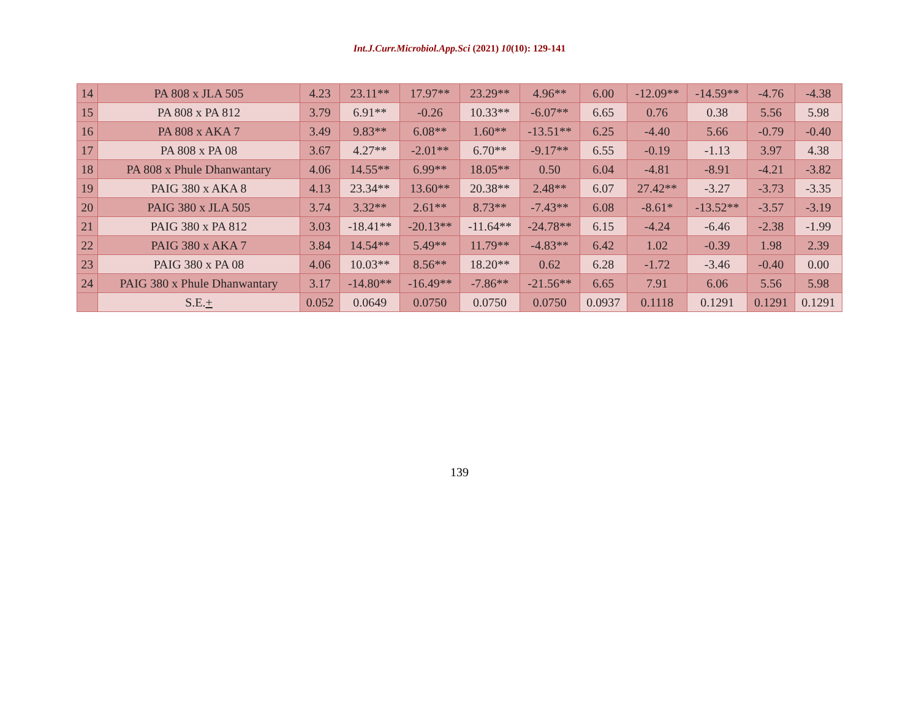Int.J.Curr.Microbiol.App.Sci (2021) 10(10): 129-141
| 14 | PA 808 x JLA 505 | 4.23 | 23.11** | 17.97** | 23.29** | 4.96** | 6.00 | -12.09** | -14.59** | -4.76 | -4.38 |
| 15 | PA 808 x PA 812 | 3.79 | 6.91** | -0.26 | 10.33** | -6.07** | 6.65 | 0.76 | 0.38 | 5.56 | 5.98 |
| 16 | PA 808 x AKA 7 | 3.49 | 9.83** | 6.08** | 1.60** | -13.51** | 6.25 | -4.40 | 5.66 | -0.79 | -0.40 |
| 17 | PA 808 x PA 08 | 3.67 | 4.27** | -2.01** | 6.70** | -9.17** | 6.55 | -0.19 | -1.13 | 3.97 | 4.38 |
| 18 | PA 808 x Phule Dhanwantary | 4.06 | 14.55** | 6.99** | 18.05** | 0.50 | 6.04 | -4.81 | -8.91 | -4.21 | -3.82 |
| 19 | PAIG 380 x AKA 8 | 4.13 | 23.34** | 13.60** | 20.38** | 2.48** | 6.07 | 27.42** | -3.27 | -3.73 | -3.35 |
| 20 | PAIG 380 x JLA 505 | 3.74 | 3.32** | 2.61** | 8.73** | -7.43** | 6.08 | -8.61* | -13.52** | -3.57 | -3.19 |
| 21 | PAIG 380 x PA 812 | 3.03 | -18.41** | -20.13** | -11.64** | -24.78** | 6.15 | -4.24 | -6.46 | -2.38 | -1.99 |
| 22 | PAIG 380 x AKA 7 | 3.84 | 14.54** | 5.49** | 11.79** | -4.83** | 6.42 | 1.02 | -0.39 | 1.98 | 2.39 |
| 23 | PAIG 380 x PA 08 | 4.06 | 10.03** | 8.56** | 18.20** | 0.62 | 6.28 | -1.72 | -3.46 | -0.40 | 0.00 |
| 24 | PAIG 380 x Phule Dhanwantary | 3.17 | -14.80** | -16.49** | -7.86** | -21.56** | 6.65 | 7.91 | 6.06 | 5.56 | 5.98 |
| | S.E. + | 0.052 | 0.0649 | 0.0750 | 0.0750 | 0.0750 | 0.0937 | 0.1118 | 0.1291 | 0.1291 | 0.1291 |
139